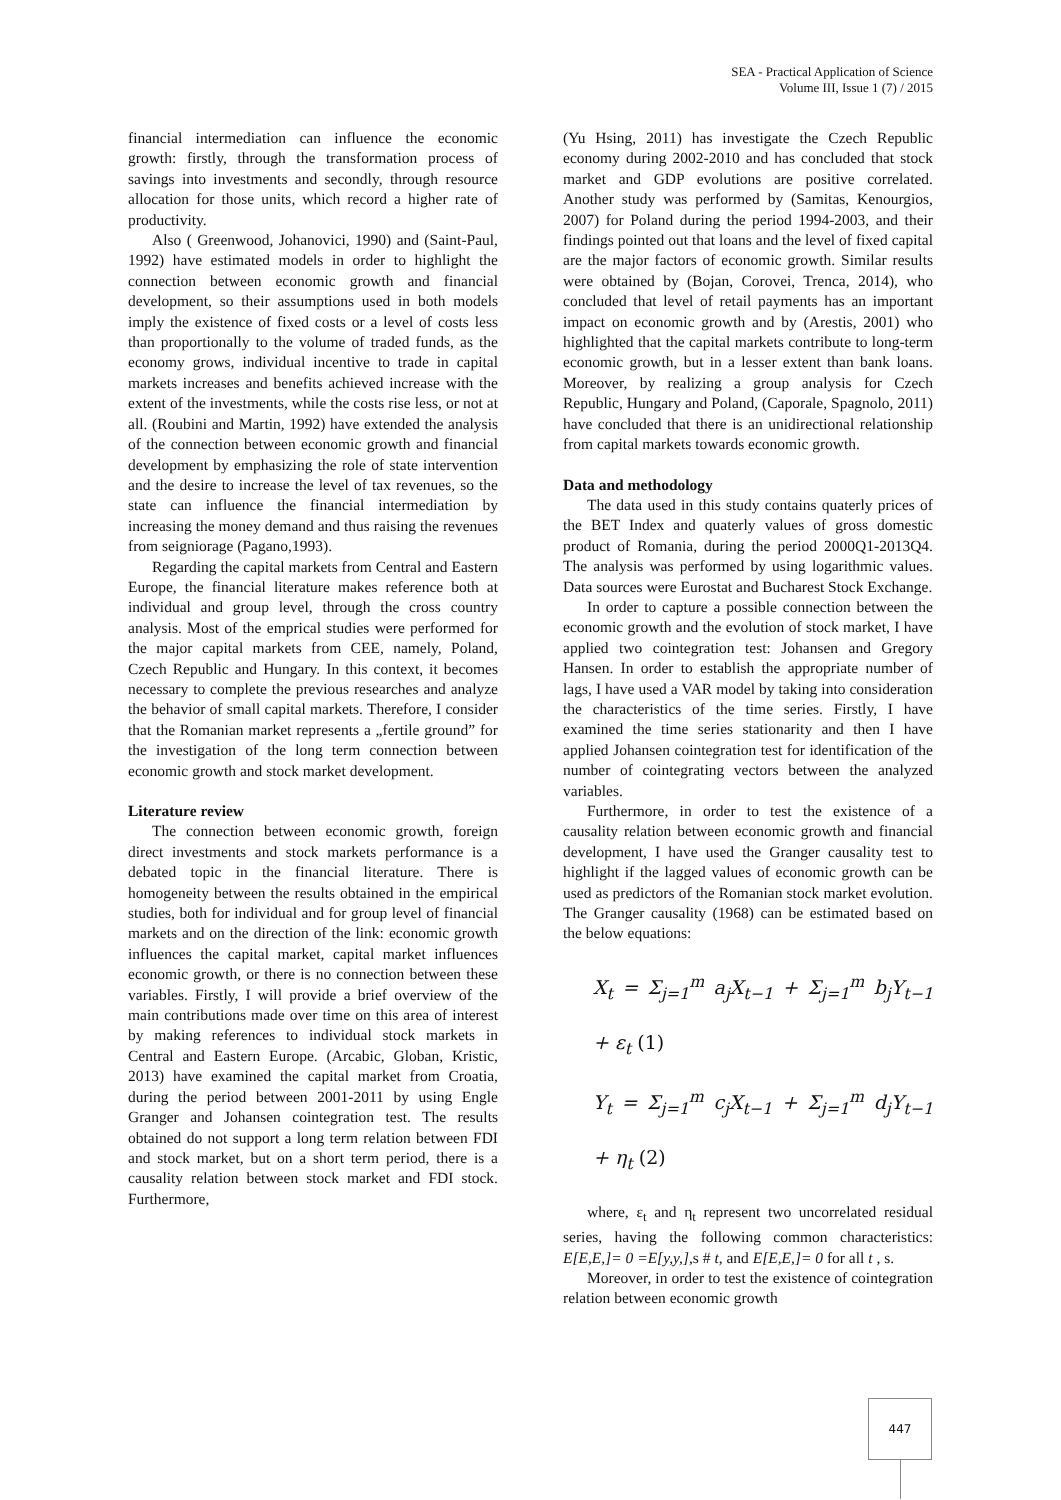SEA - Practical Application of Science
Volume III, Issue 1 (7) / 2015
financial intermediation can influence the economic growth: firstly, through the transformation process of savings into investments and secondly, through resource allocation for those units, which record a higher rate of productivity.
Also ( Greenwood, Johanovici, 1990) and (Saint-Paul, 1992) have estimated models in order to highlight the connection between economic growth and financial development, so their assumptions used in both models imply the existence of fixed costs or a level of costs less than proportionally to the volume of traded funds, as the economy grows, individual incentive to trade in capital markets increases and benefits achieved increase with the extent of the investments, while the costs rise less, or not at all. (Roubini and Martin, 1992) have extended the analysis of the connection between economic growth and financial development by emphasizing the role of state intervention and the desire to increase the level of tax revenues, so the state can influence the financial intermediation by increasing the money demand and thus raising the revenues from seigniorage (Pagano,1993).
Regarding the capital markets from Central and Eastern Europe, the financial literature makes reference both at individual and group level, through the cross country analysis. Most of the emprical studies were performed for the major capital markets from CEE, namely, Poland, Czech Republic and Hungary. In this context, it becomes necessary to complete the previous researches and analyze the behavior of small capital markets. Therefore, I consider that the Romanian market represents a „fertile ground” for the investigation of the long term connection between economic growth and stock market development.
Literature review
The connection between economic growth, foreign direct investments and stock markets performance is a debated topic in the financial literature. There is homogeneity between the results obtained in the empirical studies, both for individual and for group level of financial markets and on the direction of the link: economic growth influences the capital market, capital market influences economic growth, or there is no connection between these variables. Firstly, I will provide a brief overview of the main contributions made over time on this area of interest by making references to individual stock markets in Central and Eastern Europe. (Arcabic, Globan, Kristic, 2013) have examined the capital market from Croatia, during the period between 2001-2011 by using Engle Granger and Johansen cointegration test. The results obtained do not support a long term relation between FDI and stock market, but on a short term period, there is a causality relation between stock market and FDI stock. Furthermore,
(Yu Hsing, 2011) has investigate the Czech Republic economy during 2002-2010 and has concluded that stock market and GDP evolutions are positive correlated. Another study was performed by (Samitas, Kenourgios, 2007) for Poland during the period 1994-2003, and their findings pointed out that loans and the level of fixed capital are the major factors of economic growth. Similar results were obtained by (Bojan, Corovei, Trenca, 2014), who concluded that level of retail payments has an important impact on economic growth and by (Arestis, 2001) who highlighted that the capital markets contribute to long-term economic growth, but in a lesser extent than bank loans. Moreover, by realizing a group analysis for Czech Republic, Hungary and Poland, (Caporale, Spagnolo, 2011) have concluded that there is an unidirectional relationship from capital markets towards economic growth.
Data and methodology
The data used in this study contains quaterly prices of the BET Index and quaterly values of gross domestic product of Romania, during the period 2000Q1-2013Q4. The analysis was performed by using logarithmic values. Data sources were Eurostat and Bucharest Stock Exchange.
In order to capture a possible connection between the economic growth and the evolution of stock market, I have applied two cointegration test: Johansen and Gregory Hansen. In order to establish the appropriate number of lags, I have used a VAR model by taking into consideration the characteristics of the time series. Firstly, I have examined the time series stationarity and then I have applied Johansen cointegration test for identification of the number of cointegrating vectors between the analyzed variables.
Furthermore, in order to test the existence of a causality relation between economic growth and financial development, I have used the Granger causality test to highlight if the lagged values of economic growth can be used as predictors of the Romanian stock market evolution. The Granger causality (1968) can be estimated based on the below equations:
X<sub>t</sub> = Σ<sub>j=1</sub><sup>m</sup> a<sub>j</sub>X<sub>t−1</sub> + Σ<sub>j=1</sub><sup>m</sup> b<sub>j</sub>Y<sub>t−1</sub> + ε<sub>t</sub> (1)
Y<sub>t</sub> = Σ<sub>j=1</sub><sup>m</sup> c<sub>j</sub>X<sub>t−1</sub> + Σ<sub>j=1</sub><sup>m</sup> d<sub>j</sub>Y<sub>t−1</sub> + η<sub>t</sub> (2)
where, ε<sub>t</sub> and η<sub>t</sub> represent two uncorrelated residual series, having the following common characteristics: E[E,E,]= 0 =E[y,y,],s # t, and E[E,E,]= 0 for all t , s.
Moreover, in order to test the existence of cointegration relation between economic growth
447